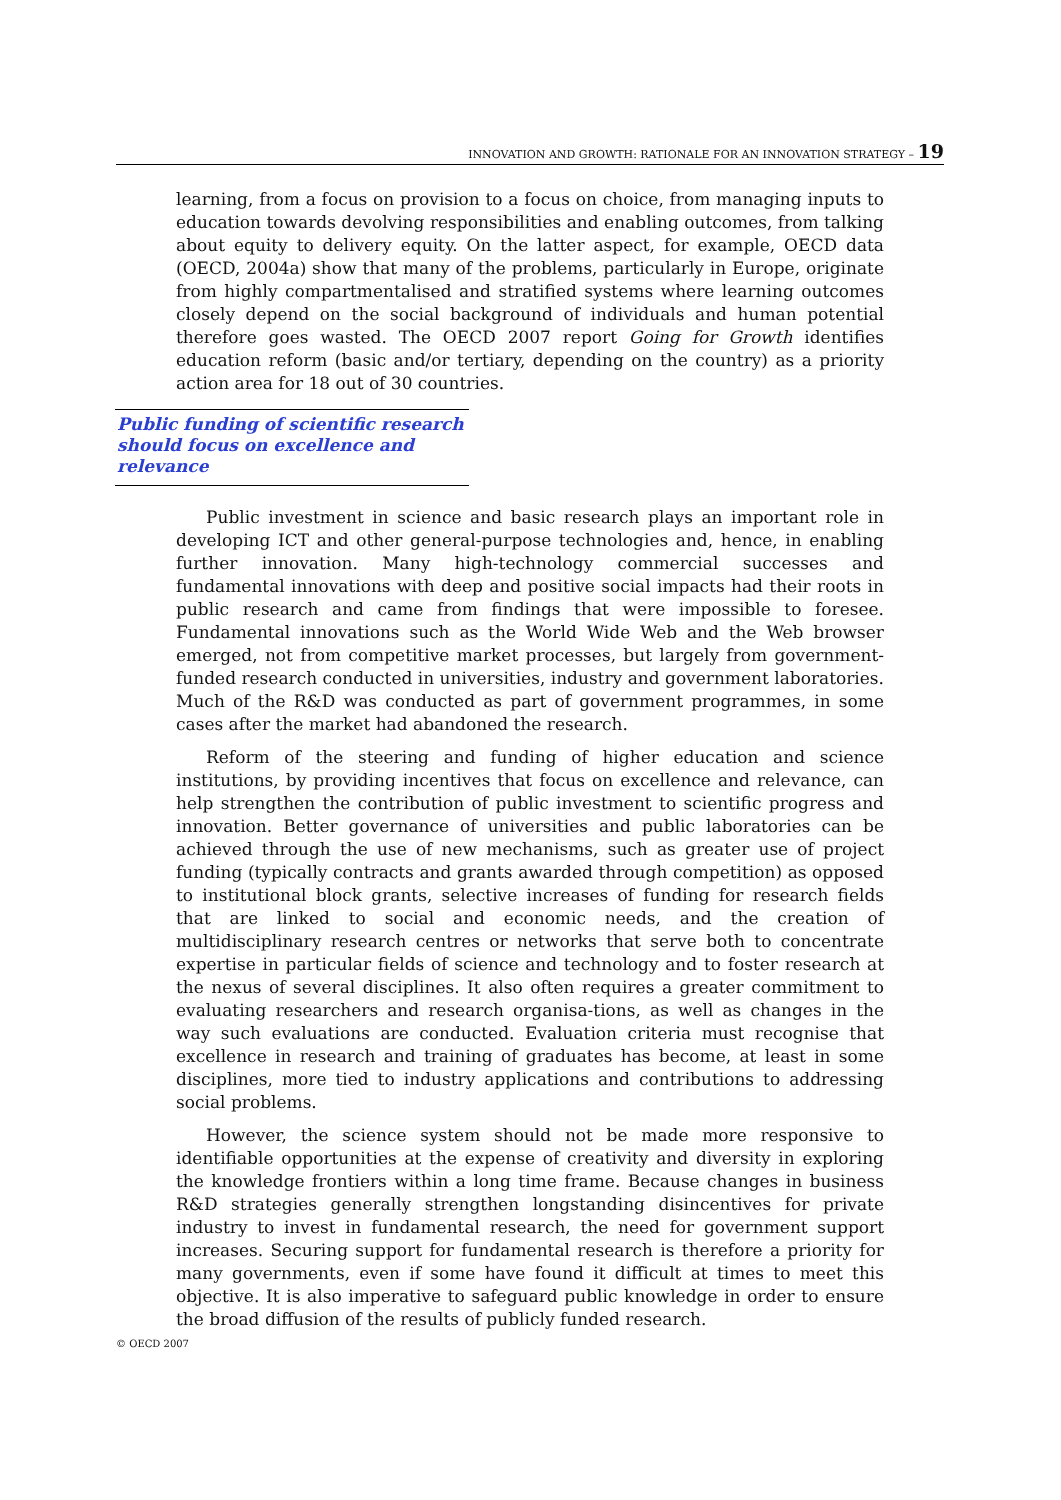INNOVATION AND GROWTH: RATIONALE FOR AN INNOVATION STRATEGY – 19
learning, from a focus on provision to a focus on choice, from managing inputs to education towards devolving responsibilities and enabling outcomes, from talking about equity to delivery equity. On the latter aspect, for example, OECD data (OECD, 2004a) show that many of the problems, particularly in Europe, originate from highly compartmentalised and stratified systems where learning outcomes closely depend on the social background of individuals and human potential therefore goes wasted. The OECD 2007 report Going for Growth identifies education reform (basic and/or tertiary, depending on the country) as a priority action area for 18 out of 30 countries.
Public funding of scientific research should focus on excellence and relevance
Public investment in science and basic research plays an important role in developing ICT and other general-purpose technologies and, hence, in enabling further innovation. Many high-technology commercial successes and fundamental innovations with deep and positive social impacts had their roots in public research and came from findings that were impossible to foresee. Fundamental innovations such as the World Wide Web and the Web browser emerged, not from competitive market processes, but largely from government-funded research conducted in universities, industry and government laboratories. Much of the R&D was conducted as part of government programmes, in some cases after the market had abandoned the research.
Reform of the steering and funding of higher education and science institutions, by providing incentives that focus on excellence and relevance, can help strengthen the contribution of public investment to scientific progress and innovation. Better governance of universities and public laboratories can be achieved through the use of new mechanisms, such as greater use of project funding (typically contracts and grants awarded through competition) as opposed to institutional block grants, selective increases of funding for research fields that are linked to social and economic needs, and the creation of multidisciplinary research centres or networks that serve both to concentrate expertise in particular fields of science and technology and to foster research at the nexus of several disciplines. It also often requires a greater commitment to evaluating researchers and research organisa-tions, as well as changes in the way such evaluations are conducted. Evaluation criteria must recognise that excellence in research and training of graduates has become, at least in some disciplines, more tied to industry applications and contributions to addressing social problems.
However, the science system should not be made more responsive to identifiable opportunities at the expense of creativity and diversity in exploring the knowledge frontiers within a long time frame. Because changes in business R&D strategies generally strengthen longstanding disincentives for private industry to invest in fundamental research, the need for government support increases. Securing support for fundamental research is therefore a priority for many governments, even if some have found it difficult at times to meet this objective. It is also imperative to safeguard public knowledge in order to ensure the broad diffusion of the results of publicly funded research.
© OECD 2007